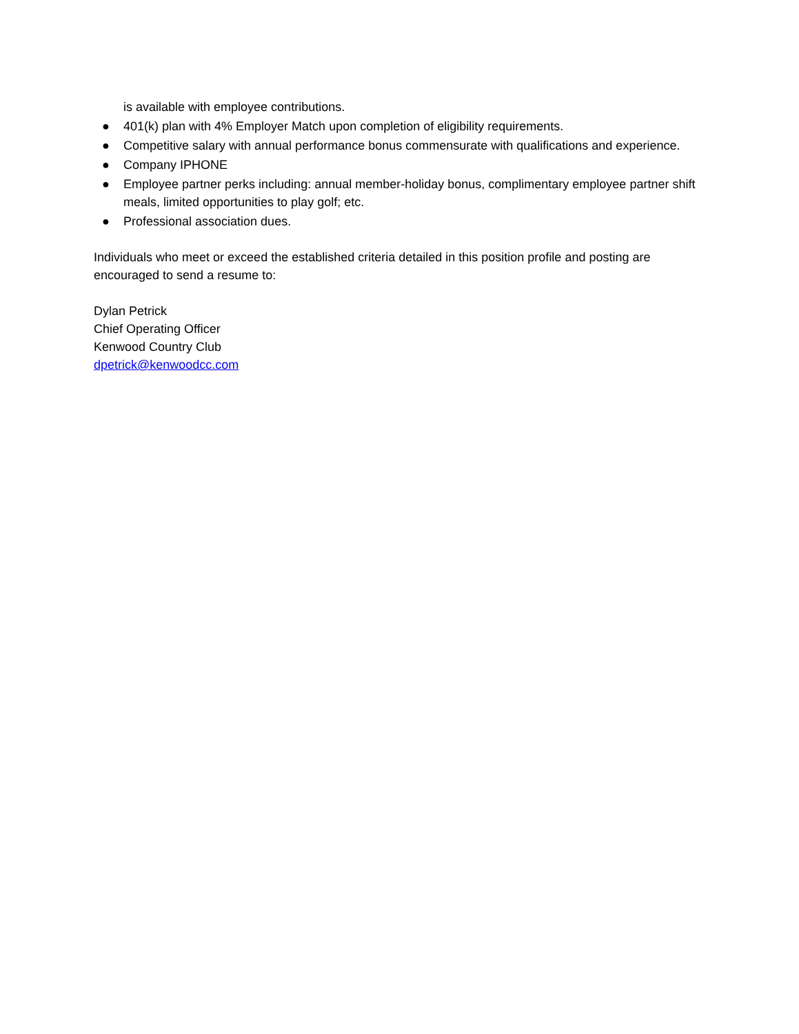is available with employee contributions.
● 401(k) plan with 4% Employer Match upon completion of eligibility requirements.
● Competitive salary with annual performance bonus commensurate with qualifications and experience.
● Company IPHONE
● Employee partner perks including: annual member-holiday bonus, complimentary employee partner shift meals, limited opportunities to play golf; etc.
● Professional association dues.
Individuals who meet or exceed the established criteria detailed in this position profile and posting are encouraged to send a resume to:
Dylan Petrick
Chief Operating Officer
Kenwood Country Club
dpetrick@kenwoodcc.com